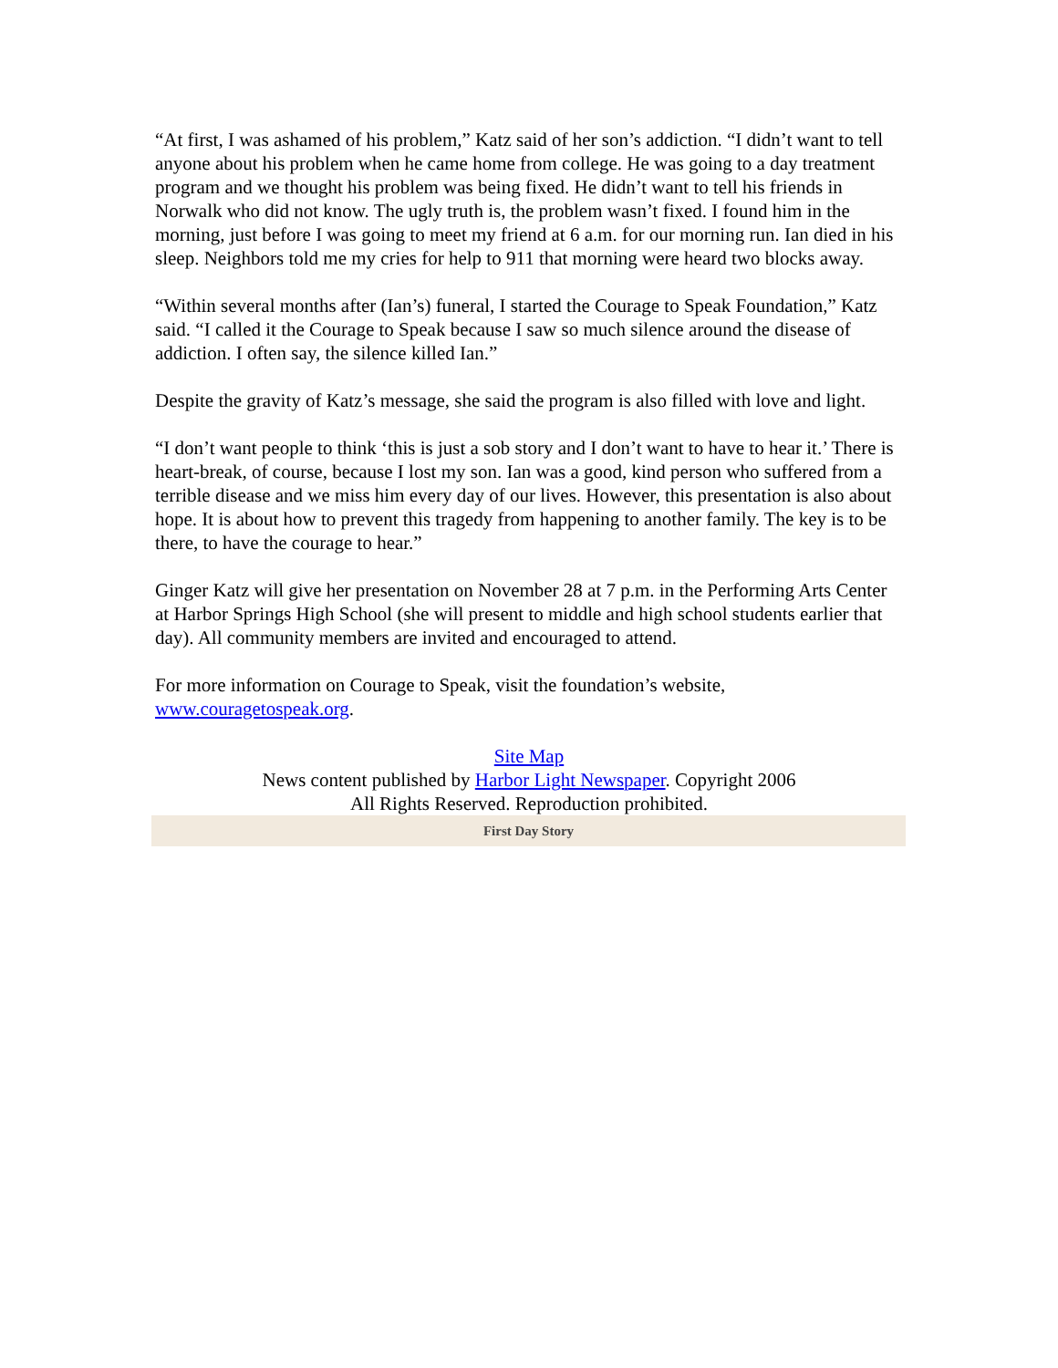“At first, I was ashamed of his problem,” Katz said of her son’s addiction. “I didn’t want to tell anyone about his problem when he came home from college. He was going to a day treatment program and we thought his problem was being fixed. He didn’t want to tell his friends in Norwalk who did not know. The ugly truth is, the problem wasn’t fixed. I found him in the morning, just before I was going to meet my friend at 6 a.m. for our morning run. Ian died in his sleep. Neighbors told me my cries for help to 911 that morning were heard two blocks away.
“Within several months after (Ian’s) funeral, I started the Courage to Speak Foundation,” Katz said. “I called it the Courage to Speak because I saw so much silence around the disease of addiction. I often say, the silence killed Ian.”
Despite the gravity of Katz’s message, she said the program is also filled with love and light.
“I don’t want people to think ‘this is just a sob story and I don’t want to have to hear it.’ There is heart-break, of course, because I lost my son. Ian was a good, kind person who suffered from a terrible disease and we miss him every day of our lives. However, this presentation is also about hope. It is about how to prevent this tragedy from happening to another family. The key is to be there, to have the courage to hear.”
Ginger Katz will give her presentation on November 28 at 7 p.m. in the Performing Arts Center at Harbor Springs High School (she will present to middle and high school students earlier that day). All community members are invited and encouraged to attend.
For more information on Courage to Speak, visit the foundation’s website, www.couragetospeak.org.
Site Map
News content published by Harbor Light Newspaper. Copyright 2006
All Rights Reserved. Reproduction prohibited.
First Day Story